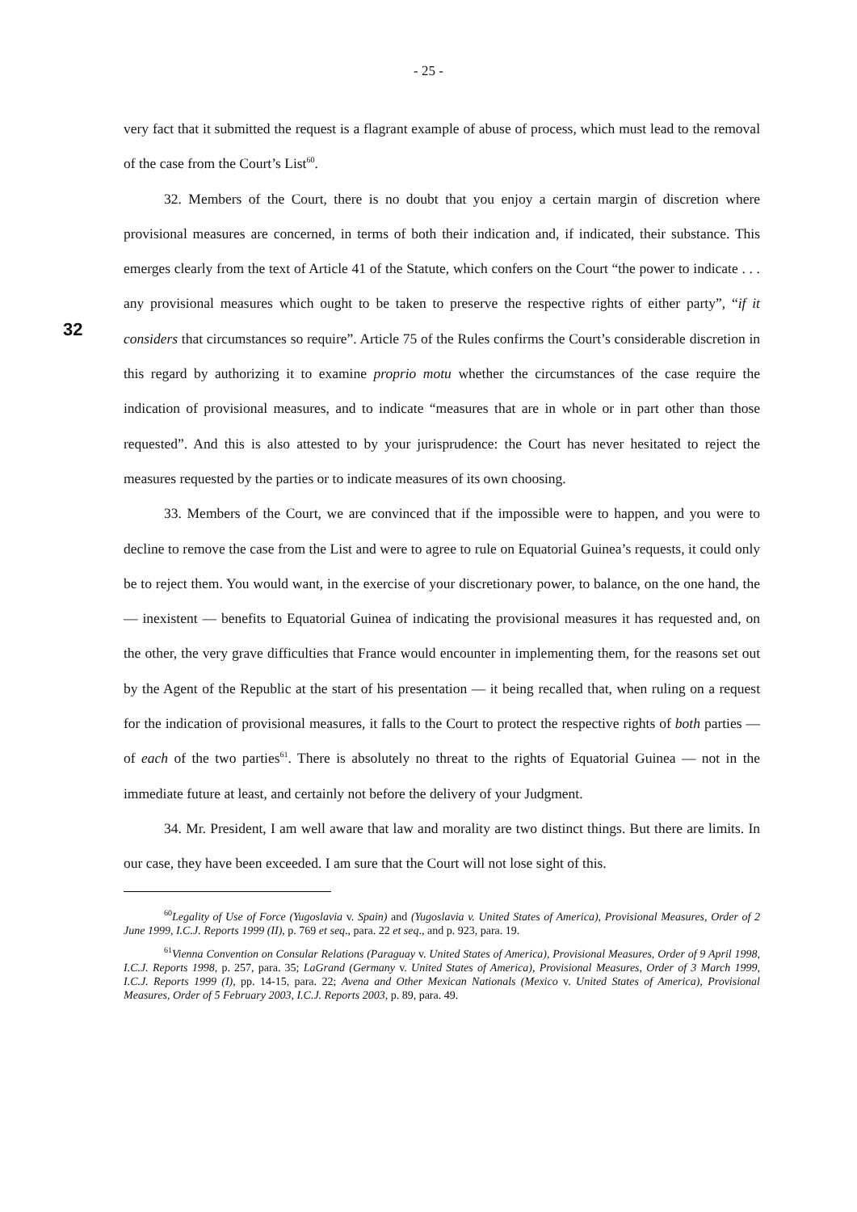- 25 -
32
very fact that it submitted the request is a flagrant example of abuse of process, which must lead to the removal of the case from the Court’s List<sup>60</sup>.
32. Members of the Court, there is no doubt that you enjoy a certain margin of discretion where provisional measures are concerned, in terms of both their indication and, if indicated, their substance. This emerges clearly from the text of Article 41 of the Statute, which confers on the Court “the power to indicate . . . any provisional measures which ought to be taken to preserve the respective rights of either party”, “if it considers that circumstances so require”. Article 75 of the Rules confirms the Court’s considerable discretion in this regard by authorizing it to examine proprio motu whether the circumstances of the case require the indication of provisional measures, and to indicate “measures that are in whole or in part other than those requested”. And this is also attested to by your jurisprudence: the Court has never hesitated to reject the measures requested by the parties or to indicate measures of its own choosing.
33. Members of the Court, we are convinced that if the impossible were to happen, and you were to decline to remove the case from the List and were to agree to rule on Equatorial Guinea’s requests, it could only be to reject them. You would want, in the exercise of your discretionary power, to balance, on the one hand, the — inexistent — benefits to Equatorial Guinea of indicating the provisional measures it has requested and, on the other, the very grave difficulties that France would encounter in implementing them, for the reasons set out by the Agent of the Republic at the start of his presentation — it being recalled that, when ruling on a request for the indication of provisional measures, it falls to the Court to protect the respective rights of both parties — of each of the two parties<sup>61</sup>. There is absolutely no threat to the rights of Equatorial Guinea — not in the immediate future at least, and certainly not before the delivery of your Judgment.
34. Mr. President, I am well aware that law and morality are two distinct things. But there are limits. In our case, they have been exceeded. I am sure that the Court will not lose sight of this.
<sup>60</sup> Legality of Use of Force (Yugoslavia v. Spain) and (Yugoslavia v. United States of America), Provisional Measures, Order of 2 June 1999, I.C.J. Reports 1999 (II), p. 769 et seq., para. 22 et seq., and p. 923, para. 19.
<sup>61</sup> Vienna Convention on Consular Relations (Paraguay v. United States of America), Provisional Measures, Order of 9 April 1998, I.C.J. Reports 1998, p. 257, para. 35; LaGrand (Germany v. United States of America), Provisional Measures, Order of 3 March 1999, I.C.J. Reports 1999 (I), pp. 14-15, para. 22; Avena and Other Mexican Nationals (Mexico v. United States of America), Provisional Measures, Order of 5 February 2003, I.C.J. Reports 2003, p. 89, para. 49.